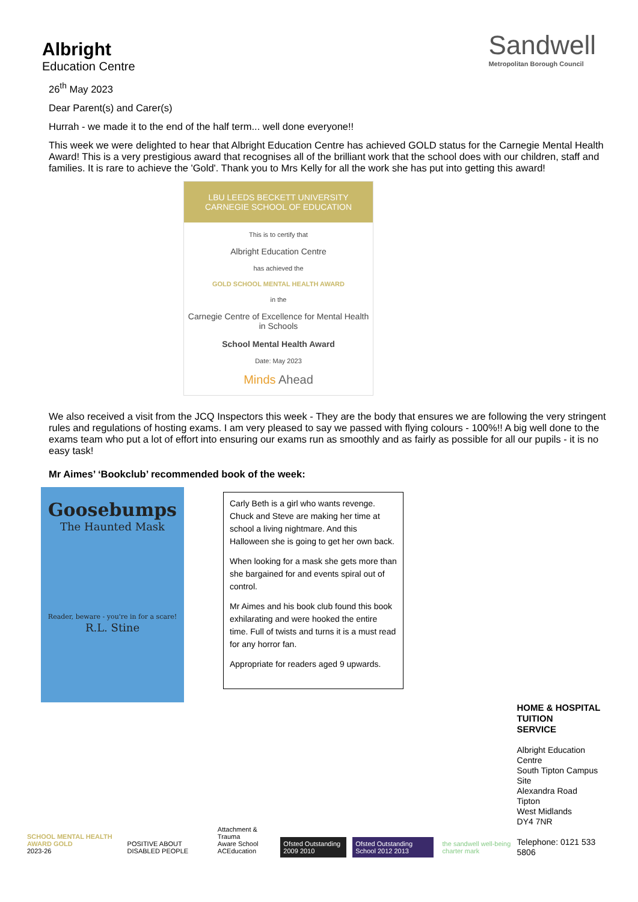Albright
Education Centre
Sandwell
Metropolitan Borough Council
26<sup>th</sup> May 2023
Dear Parent(s) and Carer(s)
Hurrah - we made it to the end of the half term... well done everyone!!
This week we were delighted to hear that Albright Education Centre has achieved GOLD status for the Carnegie Mental Health Award! This is a very prestigious award that recognises all of the brilliant work that the school does with our children, staff and families. It is rare to achieve the 'Gold'. Thank you to Mrs Kelly for all the work she has put into getting this award!
LBU LEEDS BECKETT UNIVERSITY
CARNEGIE SCHOOL OF EDUCATION
This is to certify that
Albright Education Centre
has achieved the
GOLD SCHOOL MENTAL HEALTH AWARD
in the
Carnegie Centre of Excellence for Mental Health in Schools
School Mental Health Award
Date: May 2023
Minds Ahead
We also received a visit from the JCQ Inspectors this week - They are the body that ensures we are following the very stringent rules and regulations of hosting exams. I am very pleased to say we passed with flying colours - 100%!! A big well done to the exams team who put a lot of effort into ensuring our exams run as smoothly and as fairly as possible for all our pupils - it is no easy task!
Mr Aimes’ ‘Bookclub’ recommended book of the week:
Goosebumps
The Haunted Mask
Reader, beware - you're in for a scare!
R.L. Stine
Carly Beth is a girl who wants revenge. Chuck and Steve are making her time at school a living nightmare. And this Halloween she is going to get her own back.
When looking for a mask she gets more than she bargained for and events spiral out of control.
Mr Aimes and his book club found this book exhilarating and were hooked the entire time. Full of twists and turns it is a must read for any horror fan.
Appropriate for readers aged 9 upwards.
SCHOOL MENTAL HEALTH AWARD GOLD
2023-26
POSITIVE ABOUT DISABLED PEOPLE
Attachment & Trauma
Aware School ACEducation
Ofsted Outstanding 2009 2010
Ofsted Outstanding School 2012 2013
the sandwell well-being charter mark
HOME & HOSPITAL TUITION
SERVICE
Albright Education Centre
South Tipton Campus Site
Alexandra Road
Tipton
West Midlands
DY4 7NR
Telephone: 0121 533 5806